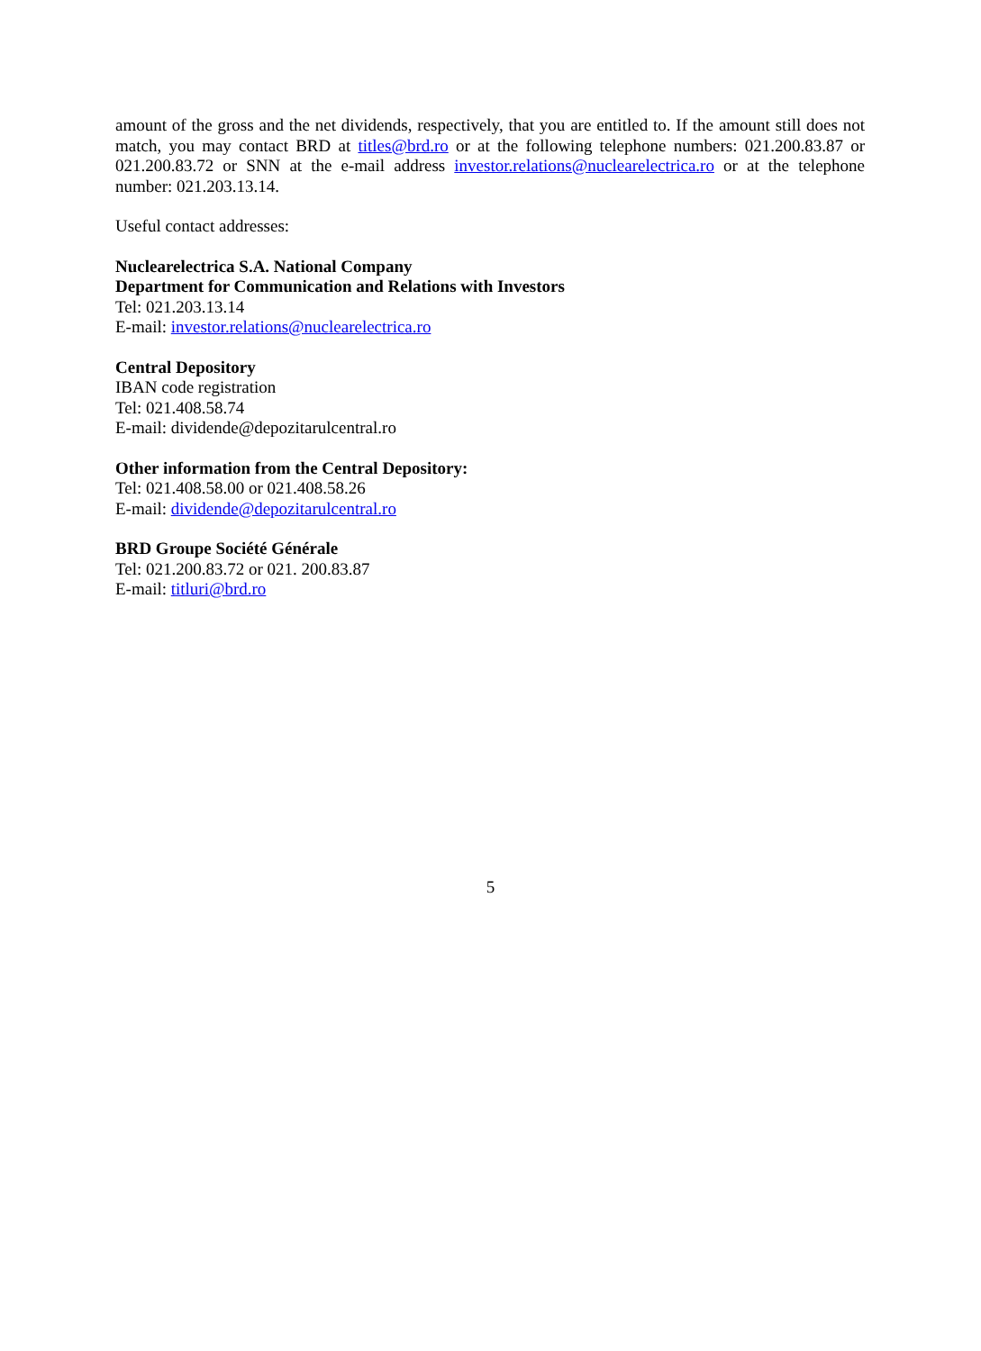amount of the gross and the net dividends, respectively, that you are entitled to. If the amount still does not match, you may contact BRD at titles@brd.ro or at the following telephone numbers: 021.200.83.87 or 021.200.83.72 or SNN at the e-mail address investor.relations@nuclearelectrica.ro or at the telephone number: 021.203.13.14.
Useful contact addresses:
Nuclearelectrica S.A. National Company
Department for Communication and Relations with Investors
Tel: 021.203.13.14
E-mail: investor.relations@nuclearelectrica.ro
Central Depository
IBAN code registration
Tel: 021.408.58.74
E-mail: dividende@depozitarulcentral.ro
Other information from the Central Depository:
Tel: 021.408.58.00 or 021.408.58.26
E-mail: dividende@depozitarulcentral.ro
BRD Groupe Société Générale
Tel: 021.200.83.72 or 021. 200.83.87
E-mail: titluri@brd.ro
5